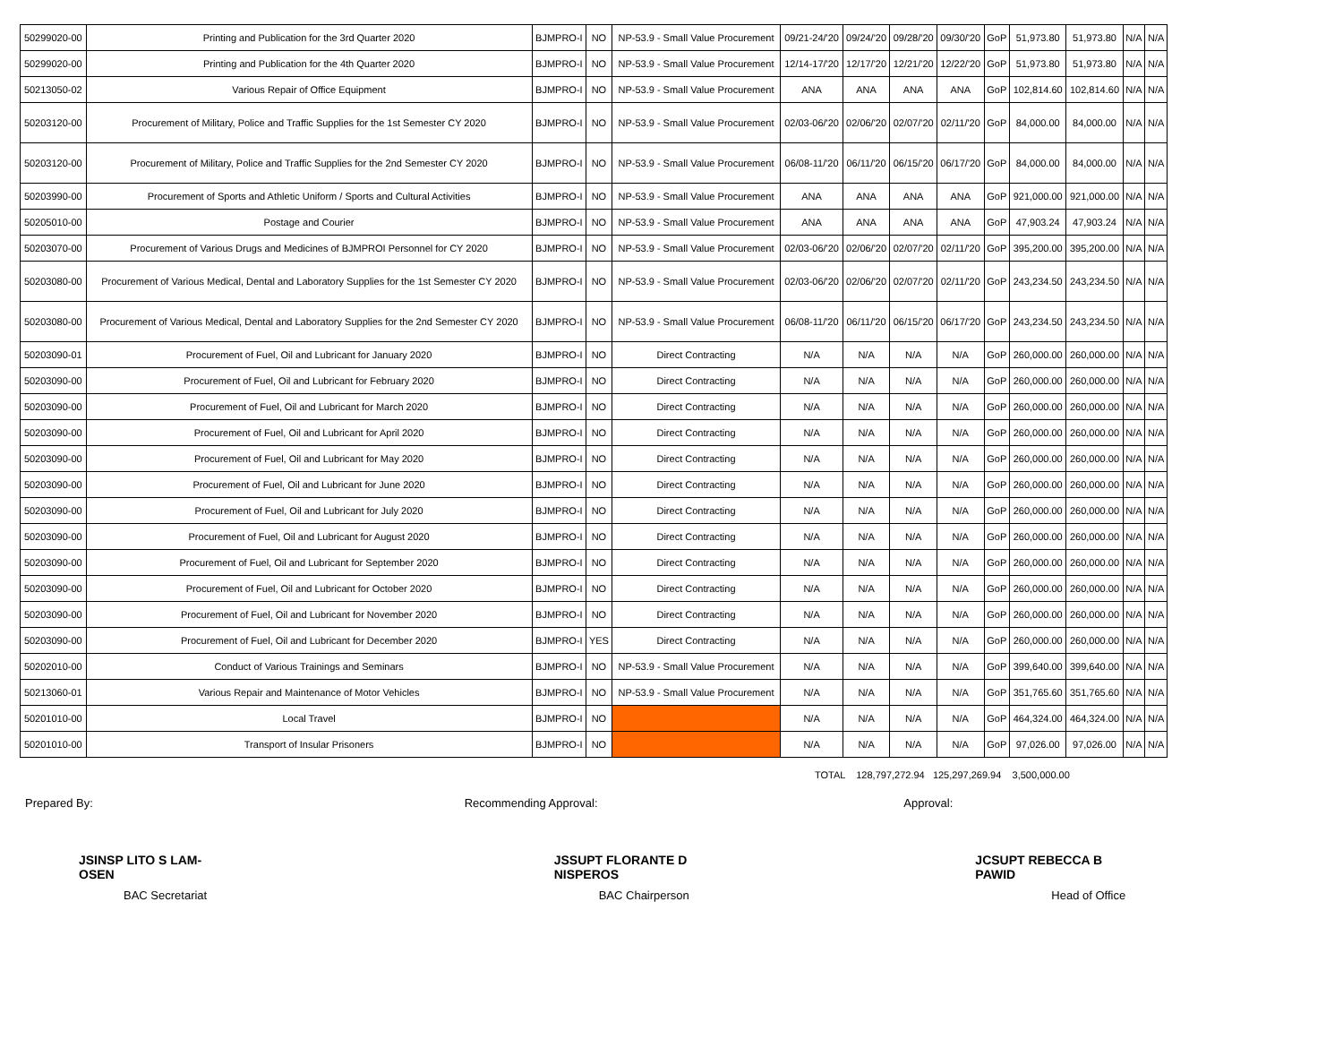| 50299020-00 | Printing and Publication for the 3rd Quarter 2020 | BJMPRO-I | NO | NP-53.9 - Small Value Procurement | 09/21-24/'20 | 09/24/'20 | 09/28/'20 | 09/30/'20 | GoP | 51,973.80 | 51,973.80 | N/A | N/A |
| 50299020-00 | Printing and Publication for the 4th Quarter 2020 | BJMPRO-I | NO | NP-53.9 - Small Value Procurement | 12/14-17/'20 | 12/17/'20 | 12/21/'20 | 12/22/'20 | GoP | 51,973.80 | 51,973.80 | N/A | N/A |
| 50213050-02 | Various Repair of Office Equipment | BJMPRO-I | NO | NP-53.9 - Small Value Procurement | ANA | ANA | ANA | ANA | GoP | 102,814.60 | 102,814.60 | N/A | N/A |
| 50203120-00 | Procurement of Military, Police and Traffic Supplies for the 1st Semester CY 2020 | BJMPRO-I | NO | NP-53.9 - Small Value Procurement | 02/03-06/'20 | 02/06/'20 | 02/07/'20 | 02/11/'20 | GoP | 84,000.00 | 84,000.00 | N/A | N/A |
| 50203120-00 | Procurement of Military, Police and Traffic Supplies for the 2nd Semester CY 2020 | BJMPRO-I | NO | NP-53.9 - Small Value Procurement | 06/08-11/'20 | 06/11/'20 | 06/15/'20 | 06/17/'20 | GoP | 84,000.00 | 84,000.00 | N/A | N/A |
| 50203990-00 | Procurement of Sports and Athletic Uniform / Sports and Cultural Activities | BJMPRO-I | NO | NP-53.9 - Small Value Procurement | ANA | ANA | ANA | ANA | GoP | 921,000.00 | 921,000.00 | N/A | N/A |
| 50205010-00 | Postage and Courier | BJMPRO-I | NO | NP-53.9 - Small Value Procurement | ANA | ANA | ANA | ANA | GoP | 47,903.24 | 47,903.24 | N/A | N/A |
| 50203070-00 | Procurement of Various Drugs and Medicines of BJMPROI Personnel for CY 2020 | BJMPRO-I | NO | NP-53.9 - Small Value Procurement | 02/03-06/'20 | 02/06/'20 | 02/07/'20 | 02/11/'20 | GoP | 395,200.00 | 395,200.00 | N/A | N/A |
| 50203080-00 | Procurement of Various Medical, Dental and Laboratory Supplies for the 1st Semester CY 2020 | BJMPRO-I | NO | NP-53.9 - Small Value Procurement | 02/03-06/'20 | 02/06/'20 | 02/07/'20 | 02/11/'20 | GoP | 243,234.50 | 243,234.50 | N/A | N/A |
| 50203080-00 | Procurement of Various Medical, Dental and Laboratory Supplies for the 2nd Semester CY 2020 | BJMPRO-I | NO | NP-53.9 - Small Value Procurement | 06/08-11/'20 | 06/11/'20 | 06/15/'20 | 06/17/'20 | GoP | 243,234.50 | 243,234.50 | N/A | N/A |
| 50203090-01 | Procurement of Fuel, Oil and Lubricant for January 2020 | BJMPRO-I | NO | Direct Contracting | N/A | N/A | N/A | N/A | GoP | 260,000.00 | 260,000.00 | N/A | N/A |
| 50203090-00 | Procurement of Fuel, Oil and Lubricant for February 2020 | BJMPRO-I | NO | Direct Contracting | N/A | N/A | N/A | N/A | GoP | 260,000.00 | 260,000.00 | N/A | N/A |
| 50203090-00 | Procurement of Fuel, Oil and Lubricant for March 2020 | BJMPRO-I | NO | Direct Contracting | N/A | N/A | N/A | N/A | GoP | 260,000.00 | 260,000.00 | N/A | N/A |
| 50203090-00 | Procurement of Fuel, Oil and Lubricant for April 2020 | BJMPRO-I | NO | Direct Contracting | N/A | N/A | N/A | N/A | GoP | 260,000.00 | 260,000.00 | N/A | N/A |
| 50203090-00 | Procurement of Fuel, Oil and Lubricant for May 2020 | BJMPRO-I | NO | Direct Contracting | N/A | N/A | N/A | N/A | GoP | 260,000.00 | 260,000.00 | N/A | N/A |
| 50203090-00 | Procurement of Fuel, Oil and Lubricant for June 2020 | BJMPRO-I | NO | Direct Contracting | N/A | N/A | N/A | N/A | GoP | 260,000.00 | 260,000.00 | N/A | N/A |
| 50203090-00 | Procurement of Fuel, Oil and Lubricant for July 2020 | BJMPRO-I | NO | Direct Contracting | N/A | N/A | N/A | N/A | GoP | 260,000.00 | 260,000.00 | N/A | N/A |
| 50203090-00 | Procurement of Fuel, Oil and Lubricant for August 2020 | BJMPRO-I | NO | Direct Contracting | N/A | N/A | N/A | N/A | GoP | 260,000.00 | 260,000.00 | N/A | N/A |
| 50203090-00 | Procurement of Fuel, Oil and Lubricant for September 2020 | BJMPRO-I | NO | Direct Contracting | N/A | N/A | N/A | N/A | GoP | 260,000.00 | 260,000.00 | N/A | N/A |
| 50203090-00 | Procurement of Fuel, Oil and Lubricant for October 2020 | BJMPRO-I | NO | Direct Contracting | N/A | N/A | N/A | N/A | GoP | 260,000.00 | 260,000.00 | N/A | N/A |
| 50203090-00 | Procurement of Fuel, Oil and Lubricant for November 2020 | BJMPRO-I | NO | Direct Contracting | N/A | N/A | N/A | N/A | GoP | 260,000.00 | 260,000.00 | N/A | N/A |
| 50203090-00 | Procurement of Fuel, Oil and Lubricant for December 2020 | BJMPRO-I | YES | Direct Contracting | N/A | N/A | N/A | N/A | GoP | 260,000.00 | 260,000.00 | N/A | N/A |
| 50202010-00 | Conduct of Various Trainings and Seminars | BJMPRO-I | NO | NP-53.9 - Small Value Procurement | N/A | N/A | N/A | N/A | GoP | 399,640.00 | 399,640.00 | N/A | N/A |
| 50213060-01 | Various Repair and Maintenance of Motor Vehicles | BJMPRO-I | NO | NP-53.9 - Small Value Procurement | N/A | N/A | N/A | N/A | GoP | 351,765.60 | 351,765.60 | N/A | N/A |
| 50201010-00 | Local Travel | BJMPRO-I | NO | | N/A | N/A | N/A | N/A | GoP | 464,324.00 | 464,324.00 | N/A | N/A |
| 50201010-00 | Transport of Insular Prisoners | BJMPRO-I | NO | | N/A | N/A | N/A | N/A | GoP | 97,026.00 | 97,026.00 | N/A | N/A |
TOTAL 128,797,272.94 125,297,269.94 3,500,000.00
Prepared By:
JSINSP LITO S LAM-OSEN
BAC Secretariat
Recommending Approval:
JSSUPT FLORANTE D NISPEROS
BAC Chairperson
Approval:
JCSUPT REBECCA B PAWID
Head of Office